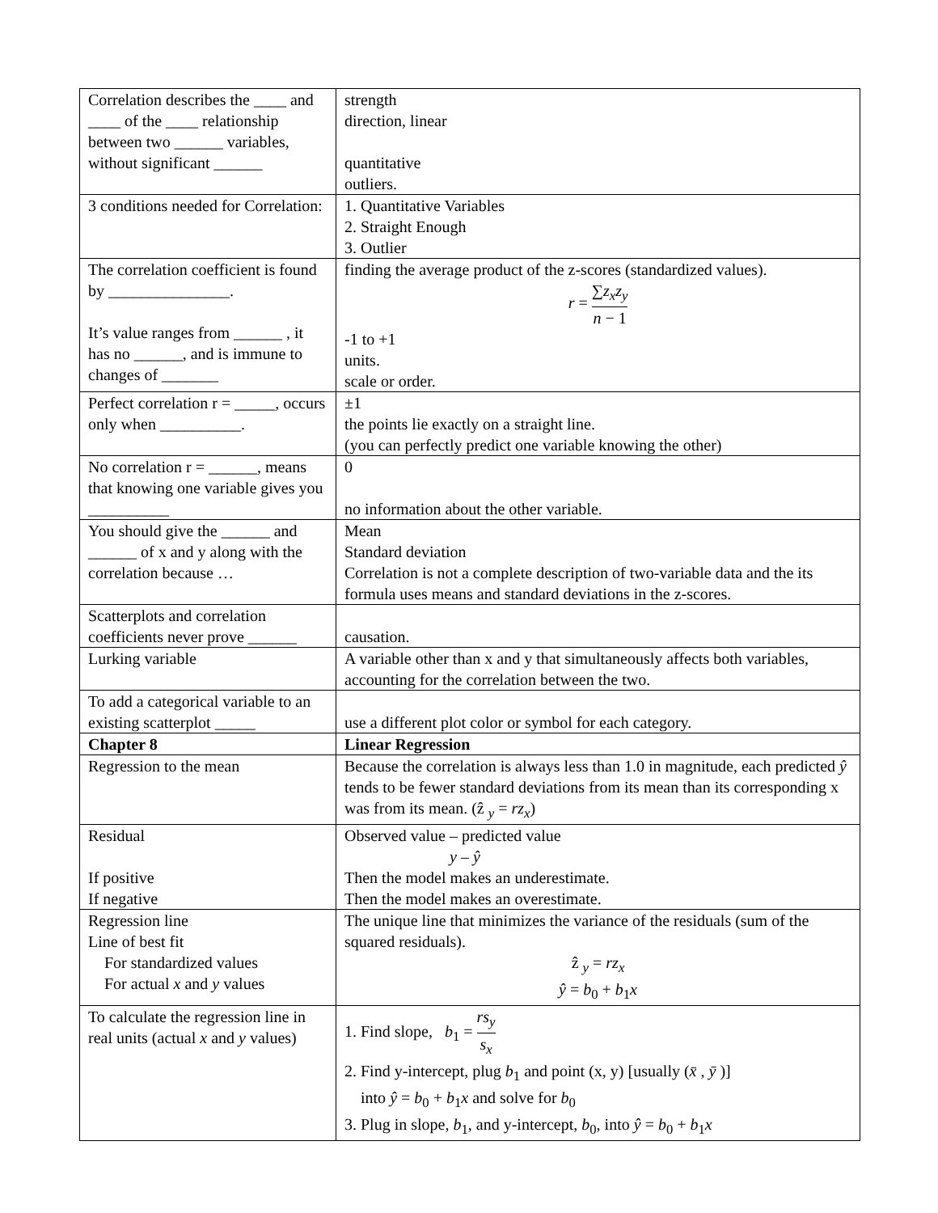| Correlation describes the ____ and ____ of the ____ relationship between two ______ variables, without significant ______ | strength direction, linear quantitative outliers. |
| 3 conditions needed for Correlation: | 1. Quantitative Variables 2. Straight Enough 3. Outlier |
| The correlation coefficient is found by _______________. It’s value ranges from ______ , it has no ______, and is immune to changes of _______ | finding the average product of the z-scores (standardized values). r = ∑ z<sub>x</sub>z<sub>y</sub> n − 1 -1 to +1 units. scale or order. |
| Perfect correlation r = _____, occurs only when __________. | ±1 the points lie exactly on a straight line. (you can perfectly predict one variable knowing the other) |
| No correlation r = ______, means that knowing one variable gives you __________ | 0 no information about the other variable. |
| You should give the ______ and ______ of x and y along with the correlation because … | Mean Standard deviation Correlation is not a complete description of two-variable data and the its formula uses means and standard deviations in the z-scores. |
| Scatterplots and correlation coefficients never prove ______ | causation. |
| Lurking variable | A variable other than x and y that simultaneously affects both variables, accounting for the correlation between the two. |
| To add a categorical variable to an existing scatterplot _____ | use a different plot color or symbol for each category. |
| Chapter 8 | Linear Regression |
| Regression to the mean | Because the correlation is always less than 1.0 in magnitude, each predicted ŷ tends to be fewer standard deviations from its mean than its corresponding x was from its mean. (ẑ <sub>y</sub> = rz<sub>x</sub> ) |
| Residual If positive If negative | Observed value – predicted value y – ŷ Then the model makes an underestimate. Then the model makes an overestimate. |
| Regression line Line of best fit For standardized values For actual x and y values | The unique line that minimizes the variance of the residuals (sum of the squared residuals). ẑ <sub>y</sub> = rz<sub>x</sub> ŷ = b<sub>0</sub> + b<sub>1</sub> x |
| To calculate the regression line in real units (actual x and y values) | 1. Find slope, b<sub>1</sub> = rs<sub>y</sub> s<sub>x</sub> 2. Find y-intercept, plug b<sub>1</sub> and point (x, y) [usually ( x̄ , ȳ )] into ŷ = b<sub>0</sub> + b<sub>1</sub> x and solve for b<sub>0</sub> 3. Plug in slope, b<sub>1</sub>, and y-intercept, b<sub>0</sub>, into ŷ = b<sub>0</sub> + b<sub>1</sub> x |